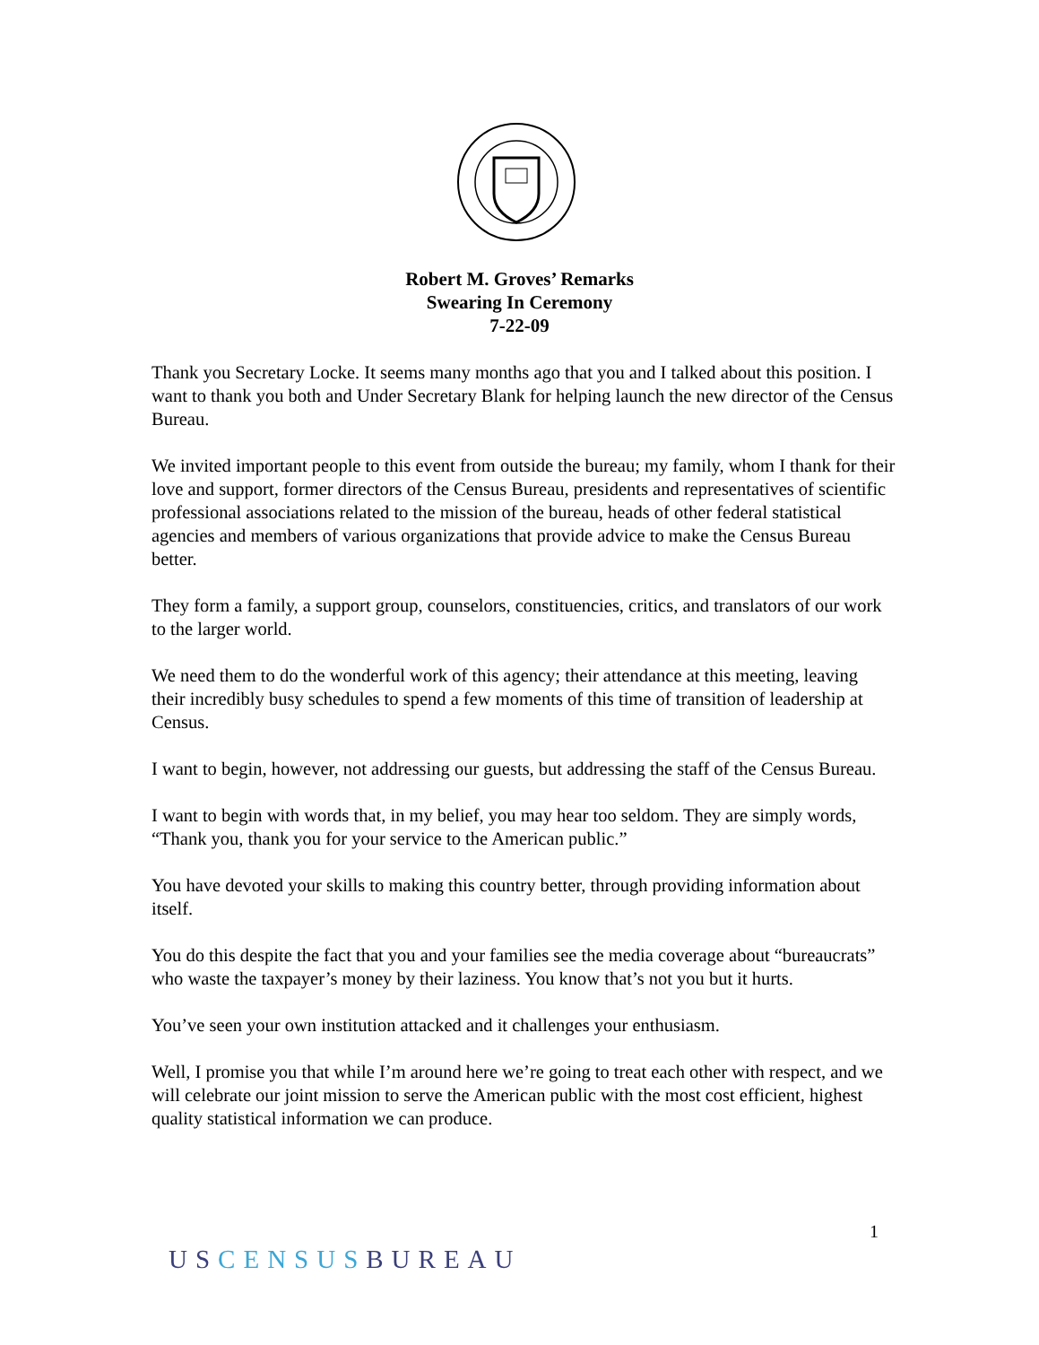Robert M. Groves’ Remarks
Swearing In Ceremony
7-22-09
Thank you Secretary Locke. It seems many months ago that you and I talked about this position. I want to thank you both and Under Secretary Blank for helping launch the new director of the Census Bureau.
We invited important people to this event from outside the bureau; my family, whom I thank for their love and support, former directors of the Census Bureau, presidents and representatives of scientific professional associations related to the mission of the bureau, heads of other federal statistical agencies and members of various organizations that provide advice to make the Census Bureau better.
They form a family, a support group, counselors, constituencies, critics, and translators of our work to the larger world.
We need them to do the wonderful work of this agency; their attendance at this meeting, leaving their incredibly busy schedules to spend a few moments of this time of transition of leadership at Census.
I want to begin, however, not addressing our guests, but addressing the staff of the Census Bureau.
I want to begin with words that, in my belief, you may hear too seldom. They are simply words, “Thank you, thank you for your service to the American public.”
You have devoted your skills to making this country better, through providing information about itself.
You do this despite the fact that you and your families see the media coverage about “bureaucrats” who waste the taxpayer’s money by their laziness. You know that’s not you but it hurts.
You’ve seen your own institution attacked and it challenges your enthusiasm.
Well, I promise you that while I’m around here we’re going to treat each other with respect, and we will celebrate our joint mission to serve the American public with the most cost efficient, highest quality statistical information we can produce.
1
USCENSUSBUREAU